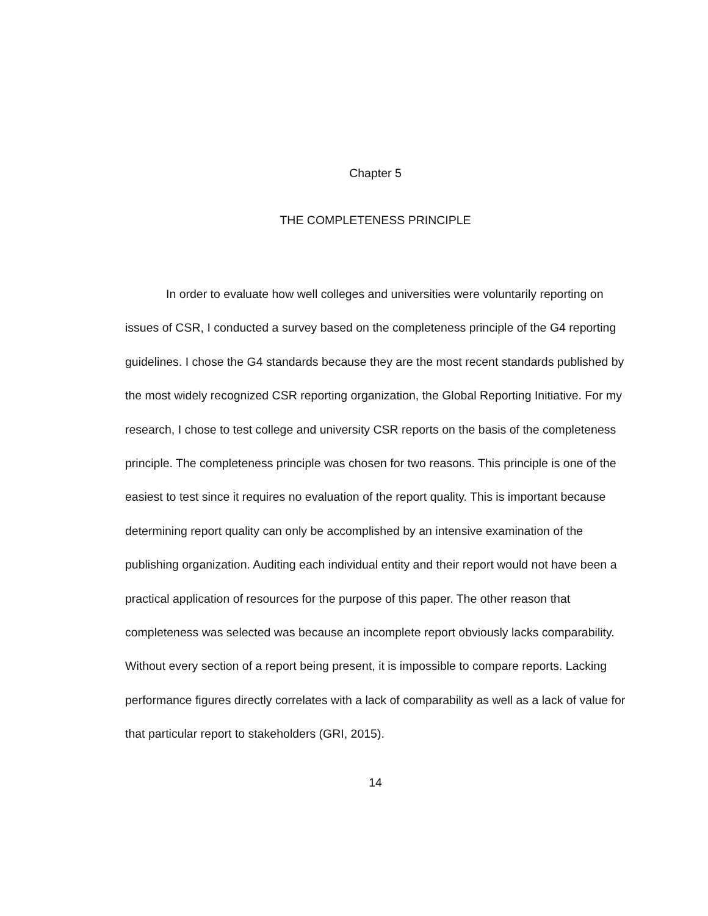Chapter 5
THE COMPLETENESS PRINCIPLE
In order to evaluate how well colleges and universities were voluntarily reporting on issues of CSR, I conducted a survey based on the completeness principle of the G4 reporting guidelines. I chose the G4 standards because they are the most recent standards published by the most widely recognized CSR reporting organization, the Global Reporting Initiative. For my research, I chose to test college and university CSR reports on the basis of the completeness principle. The completeness principle was chosen for two reasons. This principle is one of the easiest to test since it requires no evaluation of the report quality. This is important because determining report quality can only be accomplished by an intensive examination of the publishing organization. Auditing each individual entity and their report would not have been a practical application of resources for the purpose of this paper. The other reason that completeness was selected was because an incomplete report obviously lacks comparability. Without every section of a report being present, it is impossible to compare reports. Lacking performance figures directly correlates with a lack of comparability as well as a lack of value for that particular report to stakeholders (GRI, 2015).
14